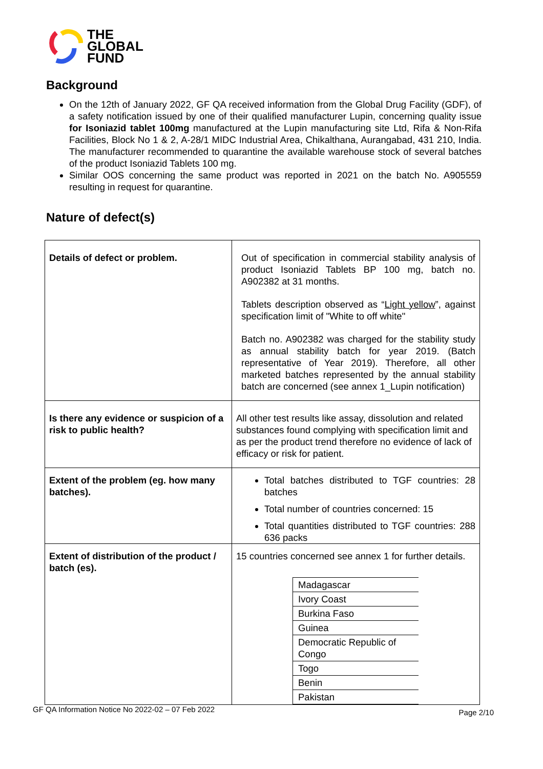THE
GLOBAL
FUND
Background
On the 12th of January 2022, GF QA received information from the Global Drug Facility (GDF), of a safety notification issued by one of their qualified manufacturer Lupin, concerning quality issue for Isoniazid tablet 100mg manufactured at the Lupin manufacturing site Ltd, Rifa & Non-Rifa Facilities, Block No 1 & 2, A-28/1 MIDC Industrial Area, Chikalthana, Aurangabad, 431 210, India. The manufacturer recommended to quarantine the available warehouse stock of several batches of the product Isoniazid Tablets 100 mg.
Similar OOS concerning the same product was reported in 2021 on the batch No. A905559 resulting in request for quarantine.
Nature of defect(s)
| Details of defect or problem. | Out of specification in commercial stability analysis of product Isoniazid Tablets BP 100 mg, batch no. A902382 at 31 months. Tablets description observed as “ Light yellow ”, against specification limit of "White to off white" Batch no. A902382 was charged for the stability study as annual stability batch for year 2019. (Batch representative of Year 2019). Therefore, all other marketed batches represented by the annual stability batch are concerned (see annex 1_Lupin notification) |
| Is there any evidence or suspicion of a risk to public health? | All other test results like assay, dissolution and related substances found complying with specification limit and as per the product trend therefore no evidence of lack of efficacy or risk for patient. |
| Extent of the problem (eg. how many batches). | Total batches distributed to TGF countries: 28 batches Total number of countries concerned: 15 Total quantities distributed to TGF countries: 288 636 packs |
| Extent of distribution of the product / batch (es). | 15 countries concerned see annex 1 for further details. / Madagascar / / Ivory Coast / / Burkina Faso / / Guinea / / Democratic Republic of Congo / / Togo / / Benin / / Pakistan / |
GF QA Information Notice No 2022-02 – 07 Feb 2022 Page 2/10